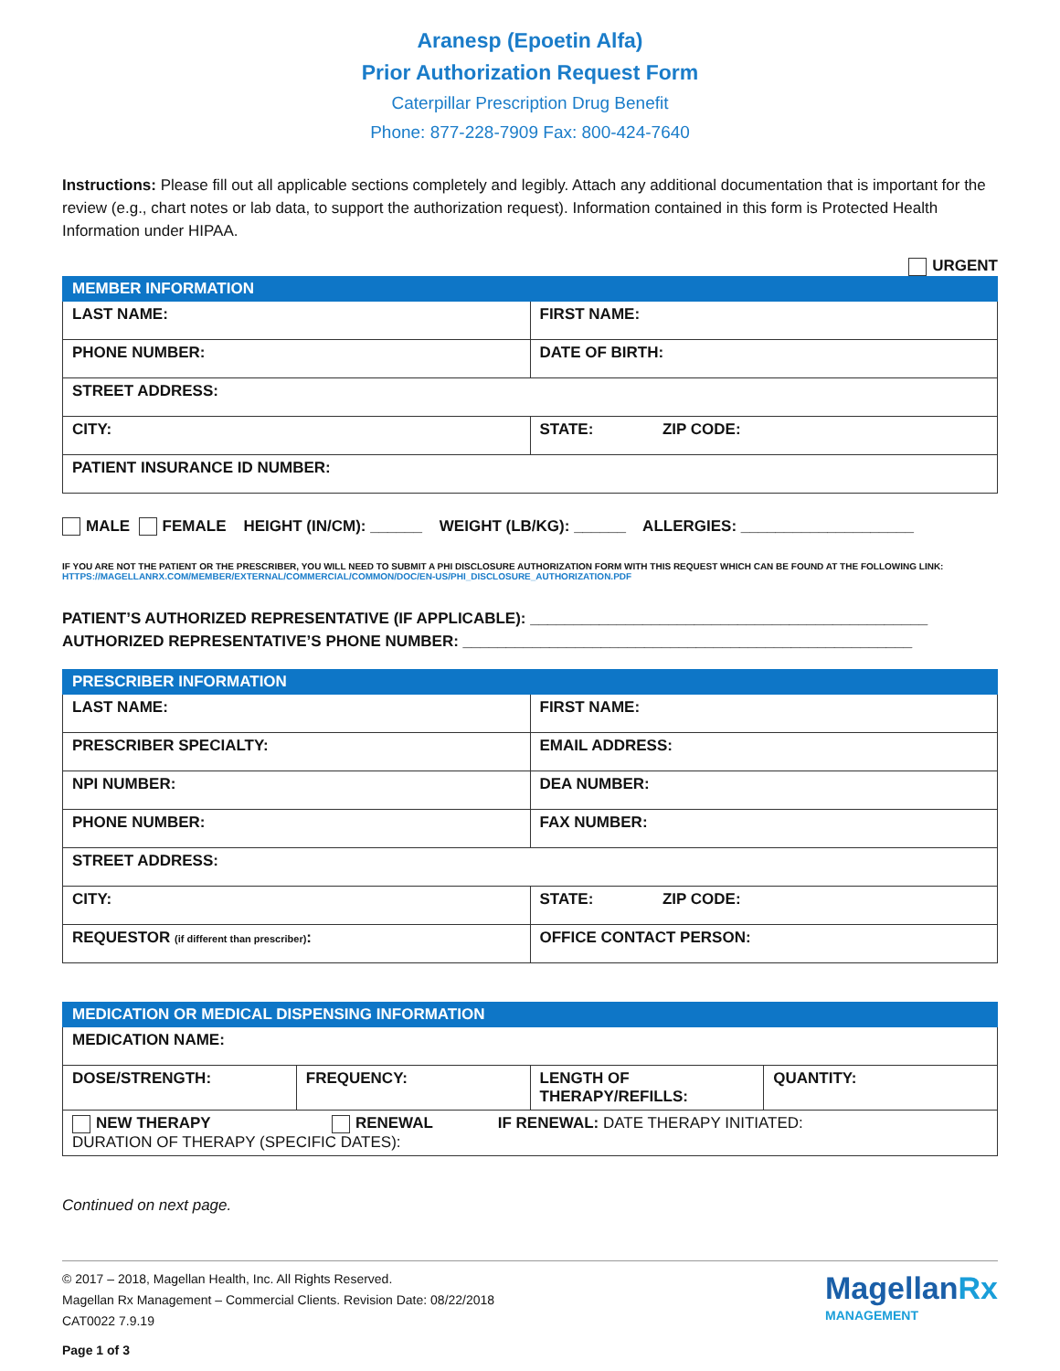Aranesp (Epoetin Alfa)
Prior Authorization Request Form
Caterpillar Prescription Drug Benefit
Phone: 877-228-7909 Fax: 800-424-7640
Instructions: Please fill out all applicable sections completely and legibly. Attach any additional documentation that is important for the review (e.g., chart notes or lab data, to support the authorization request). Information contained in this form is Protected Health Information under HIPAA.
URGENT
| MEMBER INFORMATION | |
| --- | --- |
| LAST NAME: | FIRST NAME: |
| PHONE NUMBER: | DATE OF BIRTH: |
| STREET ADDRESS: | |
| CITY: | STATE: ZIP CODE: |
| PATIENT INSURANCE ID NUMBER: | |
MALE FEMALE HEIGHT (IN/CM): ______ WEIGHT (LB/KG): ______ ALLERGIES: ____________________
IF YOU ARE NOT THE PATIENT OR THE PRESCRIBER, YOU WILL NEED TO SUBMIT A PHI DISCLOSURE AUTHORIZATION FORM WITH THIS REQUEST WHICH CAN BE FOUND AT THE FOLLOWING LINK: HTTPS://MAGELLANRX.COM/MEMBER/EXTERNAL/COMMERCIAL/COMMON/DOC/EN-US/PHI_DISCLOSURE_AUTHORIZATION.PDF
PATIENT’S AUTHORIZED REPRESENTATIVE (IF APPLICABLE): ______________________________________________
AUTHORIZED REPRESENTATIVE’S PHONE NUMBER: ____________________________________________________
| PRESCRIBER INFORMATION | |
| --- | --- |
| LAST NAME: | FIRST NAME: |
| PRESCRIBER SPECIALTY: | EMAIL ADDRESS: |
| NPI NUMBER: | DEA NUMBER: |
| PHONE NUMBER: | FAX NUMBER: |
| STREET ADDRESS: | |
| CITY: | STATE: ZIP CODE: |
| REQUESTOR (if different than prescriber) : | OFFICE CONTACT PERSON: |
| MEDICATION OR MEDICAL DISPENSING INFORMATION | | | |
| --- | --- | --- | --- |
| MEDICATION NAME: | | | |
| DOSE/STRENGTH: | FREQUENCY: | LENGTH OF THERAPY/REFILLS: | QUANTITY: |
| NEW THERAPY RENEWAL IF RENEWAL: DATE THERAPY INITIATED: DURATION OF THERAPY (SPECIFIC DATES): | | | |
Continued on next page.
© 2017 – 2018, Magellan Health, Inc. All Rights Reserved.
Magellan Rx Management – Commercial Clients. Revision Date: 08/22/2018
CAT0022 7.9.19
Page 1 of 3
MagellanRx
MANAGEMENT